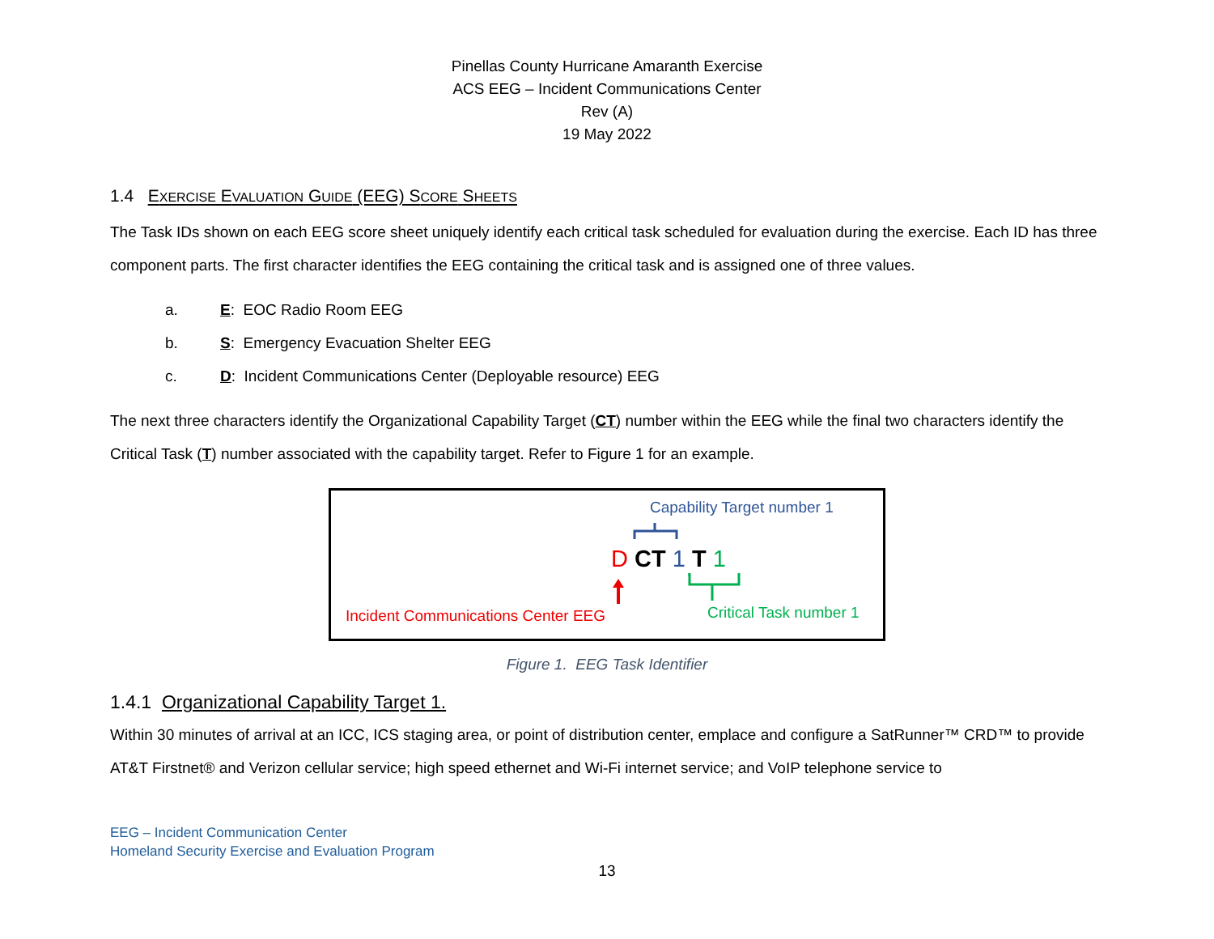Pinellas County Hurricane Amaranth Exercise
ACS EEG – Incident Communications Center
Rev (A)
19 May 2022
1.4 EXERCISE EVALUATION GUIDE (EEG) SCORE SHEETS
The Task IDs shown on each EEG score sheet uniquely identify each critical task scheduled for evaluation during the exercise. Each ID has three component parts. The first character identifies the EEG containing the critical task and is assigned one of three values.
a. E: EOC Radio Room EEG
b. S: Emergency Evacuation Shelter EEG
c. D: Incident Communications Center (Deployable resource) EEG
The next three characters identify the Organizational Capability Target (CT) number within the EEG while the final two characters identify the Critical Task (T) number associated with the capability target. Refer to Figure 1 for an example.
Capability Target number 1
D CT 1 T 1
Incident Communications Center EEG Critical Task number 1
Figure 1. EEG Task Identifier
1.4.1 Organizational Capability Target 1.
Within 30 minutes of arrival at an ICC, ICS staging area, or point of distribution center, emplace and configure a SatRunner™ CRD™ to provide AT&T Firstnet® and Verizon cellular service; high speed ethernet and Wi-Fi internet service; and VoIP telephone service to
EEG – Incident Communication Center
Homeland Security Exercise and Evaluation Program
13